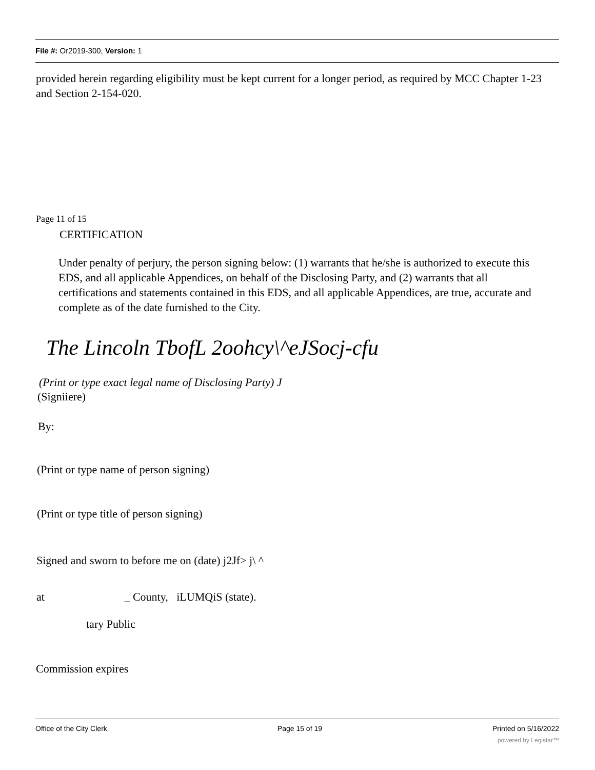File #: Or2019-300, Version: 1
provided herein regarding eligibility must be kept current for a longer period, as required by MCC Chapter 1-23 and Section 2-154-020.
Page 11 of 15
CERTIFICATION
Under penalty of perjury, the person signing below: (1) warrants that he/she is authorized to execute this EDS, and all applicable Appendices, on behalf of the Disclosing Party, and (2) warrants that all certifications and statements contained in this EDS, and all applicable Appendices, are true, accurate and complete as of the date furnished to the City.
The Lincoln TbofL 2oohcy\^eJSocj-cfu
(Print or type exact legal name of Disclosing Party) J
(Signiiere)
By:
(Print or type name of person signing)
(Print or type title of person signing)
Signed and sworn to before me on (date) j2Jf> j\ ^
at _ County, iLUMQiS (state).
tary Public
Commission expires
Office of the City Clerk Page 15 of 19 Printed on 5/16/2022
powered by Legistar™